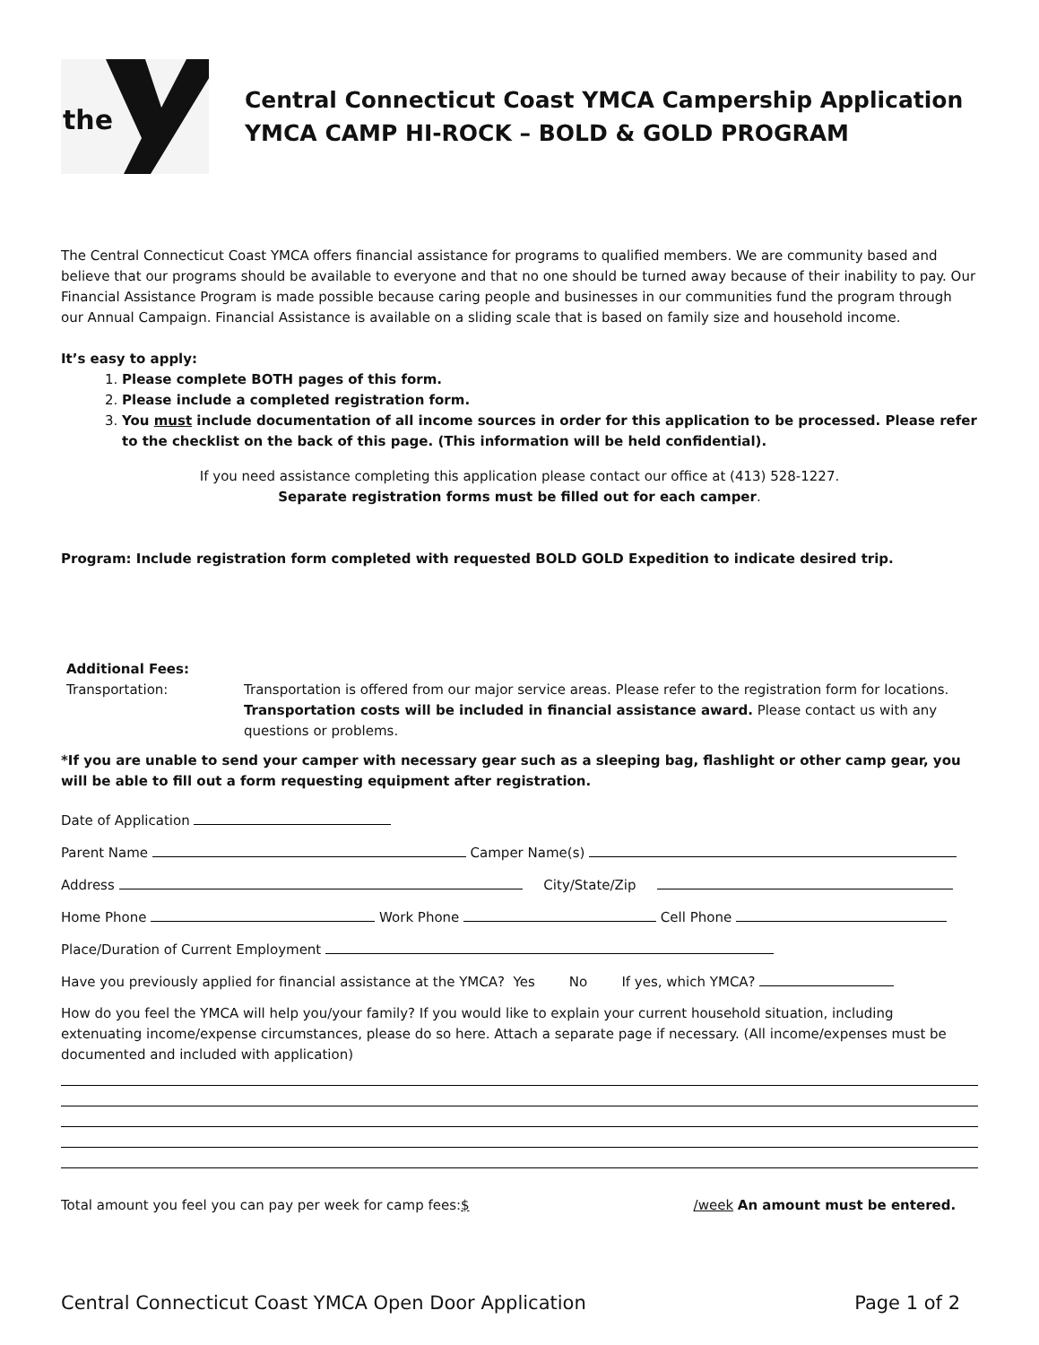the
Central Connecticut Coast YMCA Campership Application
YMCA CAMP HI-ROCK – BOLD & GOLD PROGRAM
The Central Connecticut Coast YMCA offers financial assistance for programs to qualified members. We are community based and believe that our programs should be available to everyone and that no one should be turned away because of their inability to pay. Our Financial Assistance Program is made possible because caring people and businesses in our communities fund the program through our Annual Campaign. Financial Assistance is available on a sliding scale that is based on family size and household income.
It’s easy to apply:
1. Please complete BOTH pages of this form.
2. Please include a completed registration form.
3. You must include documentation of all income sources in order for this application to be processed. Please refer to the checklist on the back of this page. (This information will be held confidential).
If you need assistance completing this application please contact our office at (413) 528-1227.
Separate registration forms must be filled out for each camper.
Program: Include registration form completed with requested BOLD GOLD Expedition to indicate desired trip.
Additional Fees:
Transportation: Transportation is offered from our major service areas. Please refer to the registration form for locations. Transportation costs will be included in financial assistance award. Please contact us with any questions or problems.
*If you are unable to send your camper with necessary gear such as a sleeping bag, flashlight or other camp gear, you will be able to fill out a form requesting equipment after registration.
Date of Application
Parent Name Camper Name(s)
Address City/State/Zip
Home Phone Work Phone Cell Phone
Place/Duration of Current Employment
Have you previously applied for financial assistance at the YMCA? Yes No If yes, which YMCA?
How do you feel the YMCA will help you/your family? If you would like to explain your current household situation, including extenuating income/expense circumstances, please do so here. Attach a separate page if necessary. (All income/expenses must be documented and included with application)
Total amount you feel you can pay per week for camp fees:$ /week An amount must be entered.
Central Connecticut Coast YMCA Open Door Application Page 1 of 2